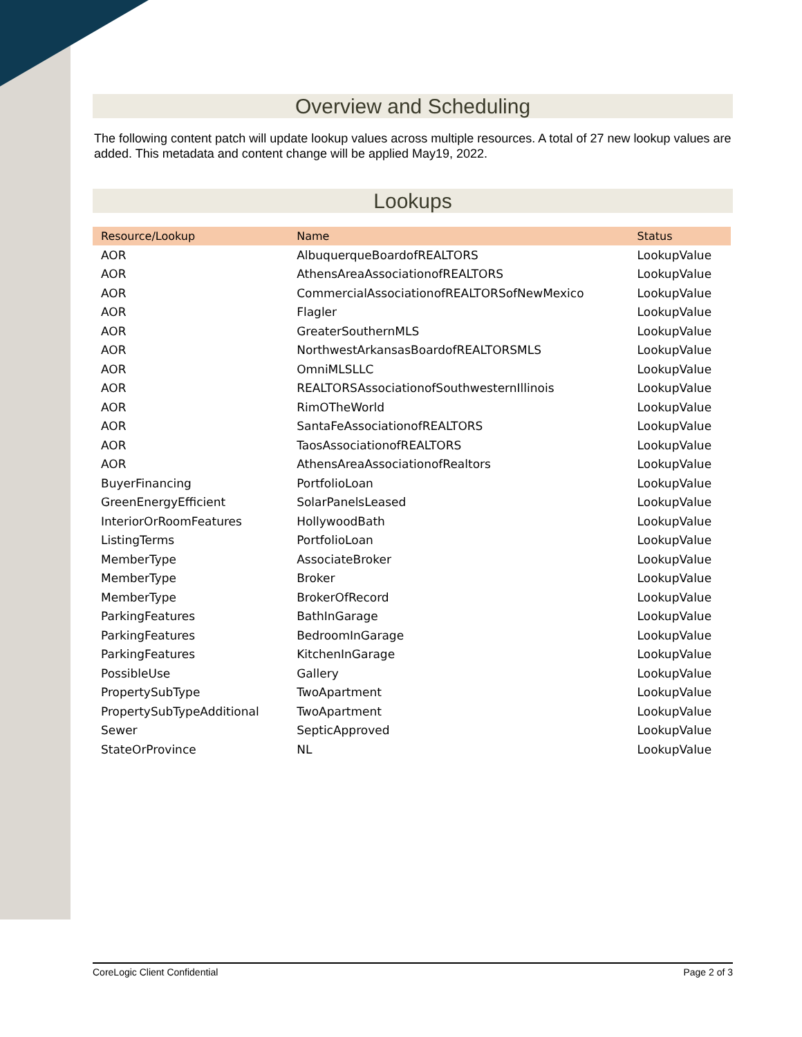Overview and Scheduling
The following content patch will update lookup values across multiple resources. A total of 27 new lookup values are added. This metadata and content change will be applied May19, 2022.
Lookups
| Resource/Lookup | Name | Status |
| --- | --- | --- |
| AOR | AlbuquerqueBoardofREALTORS | LookupValue |
| AOR | AthensAreaAssociationofREALTORS | LookupValue |
| AOR | CommercialAssociationofREALTORSofNewMexico | LookupValue |
| AOR | Flagler | LookupValue |
| AOR | GreaterSouthernMLS | LookupValue |
| AOR | NorthwestArkansasBoardofREALTORSMLS | LookupValue |
| AOR | OmniMLSLLC | LookupValue |
| AOR | REALTORSAssociationofSouthwesternIllinois | LookupValue |
| AOR | RimOTheWorld | LookupValue |
| AOR | SantaFeAssociationofREALTORS | LookupValue |
| AOR | TaosAssociationofREALTORS | LookupValue |
| AOR | AthensAreaAssociationofRealtors | LookupValue |
| BuyerFinancing | PortfolioLoan | LookupValue |
| GreenEnergyEfficient | SolarPanelsLeased | LookupValue |
| InteriorOrRoomFeatures | HollywoodBath | LookupValue |
| ListingTerms | PortfolioLoan | LookupValue |
| MemberType | AssociateBroker | LookupValue |
| MemberType | Broker | LookupValue |
| MemberType | BrokerOfRecord | LookupValue |
| ParkingFeatures | BathInGarage | LookupValue |
| ParkingFeatures | BedroomInGarage | LookupValue |
| ParkingFeatures | KitchenInGarage | LookupValue |
| PossibleUse | Gallery | LookupValue |
| PropertySubType | TwoApartment | LookupValue |
| PropertySubTypeAdditional | TwoApartment | LookupValue |
| Sewer | SepticApproved | LookupValue |
| StateOrProvince | NL | LookupValue |
CoreLogic Client Confidential Page 2 of 3